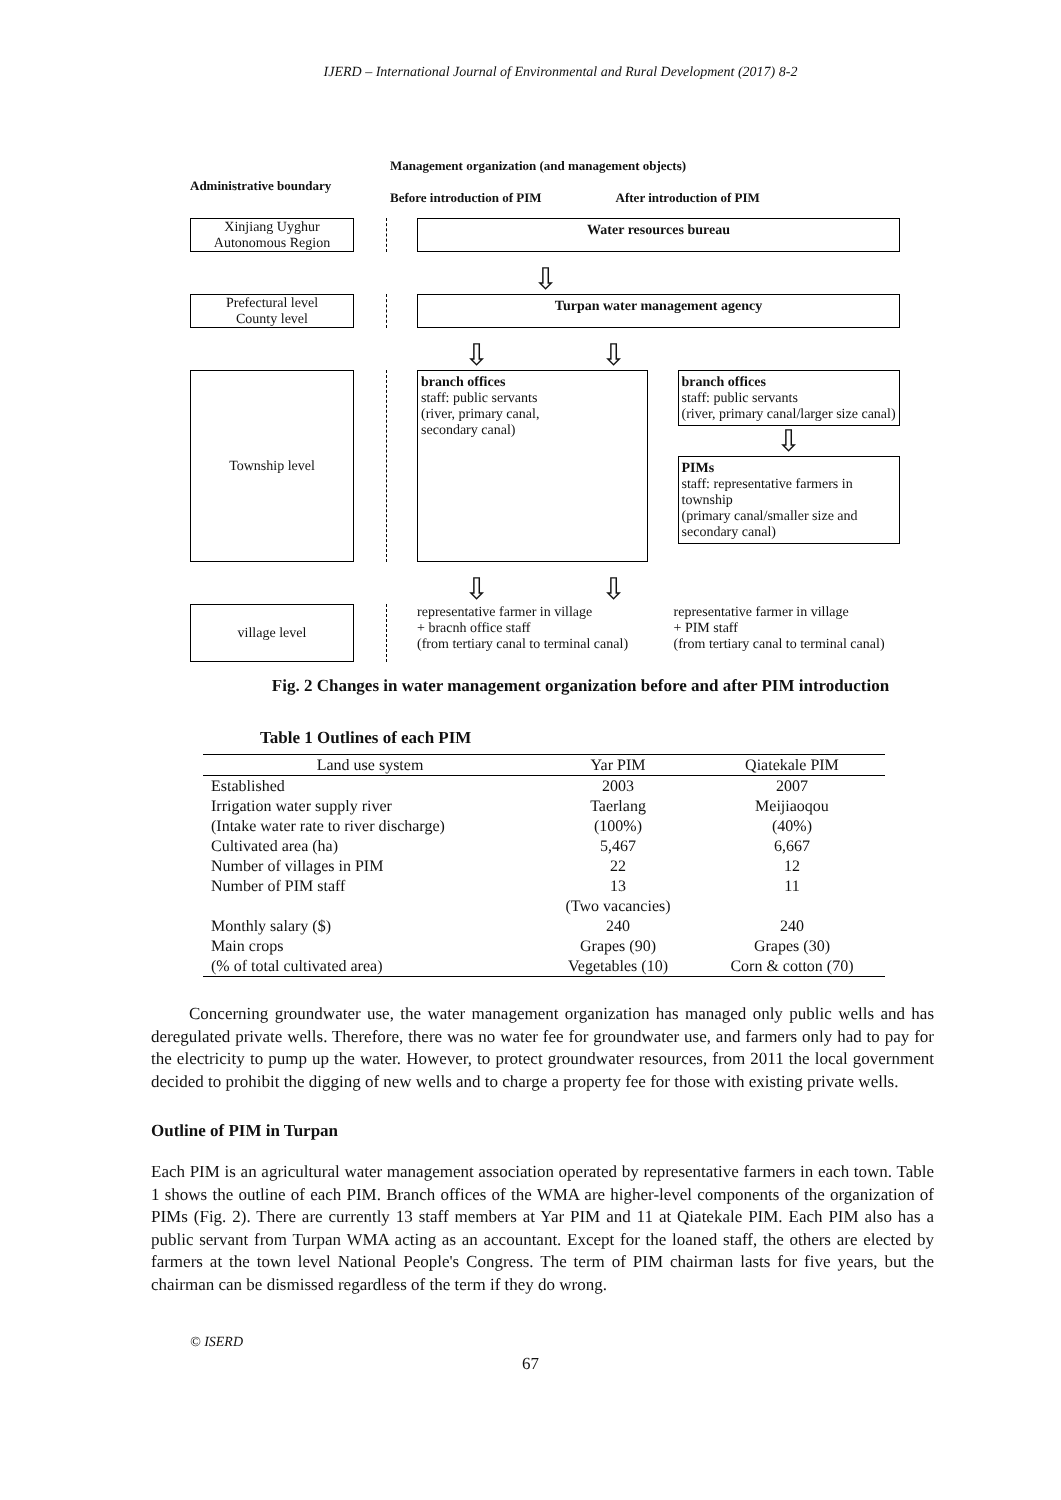IJERD – International Journal of Environmental and Rural Development (2017) 8-2
Administrative boundary
Management organization (and management objects)
Before introduction of PIM After introduction of PIM
Xinjiang Uyghur
Autonomous Region
Water resources bureau
⇩
Prefectural level
County level
Turpan water management agency
⇩ ⇩
Township level
branch offices
staff: public servants
(river, primary canal,
secondary canal)
branch offices
staff: public servants
(river, primary canal/larger size canal)
⇩
PIMs
staff: representative farmers in township
(primary canal/smaller size and secondary canal)
⇩ ⇩
village level
representative farmer in village
+ bracnh office staff
(from tertiary canal to terminal canal)
representative farmer in village
+ PIM staff
(from tertiary canal to terminal canal)
Fig. 2 Changes in water management organization before and after PIM introduction
Table 1 Outlines of each PIM
| Land use system | Yar PIM | Qiatekale PIM |
| --- | --- | --- |
| Established | 2003 | 2007 |
| Irrigation water supply river | Taerlang | Meijiaoqou |
| (Intake water rate to river discharge) | (100%) | (40%) |
| Cultivated area (ha) | 5,467 | 6,667 |
| Number of villages in PIM | 22 | 12 |
| Number of PIM staff | 13 | 11 |
| | (Two vacancies) | |
| Monthly salary ($) | 240 | 240 |
| Main crops | Grapes (90) | Grapes (30) |
| (% of total cultivated area) | Vegetables (10) | Corn & cotton (70) |
Concerning groundwater use, the water management organization has managed only public wells and has deregulated private wells. Therefore, there was no water fee for groundwater use, and farmers only had to pay for the electricity to pump up the water. However, to protect groundwater resources, from 2011 the local government decided to prohibit the digging of new wells and to charge a property fee for those with existing private wells.
Outline of PIM in Turpan
Each PIM is an agricultural water management association operated by representative farmers in each town. Table 1 shows the outline of each PIM. Branch offices of the WMA are higher-level components of the organization of PIMs (Fig. 2). There are currently 13 staff members at Yar PIM and 11 at Qiatekale PIM. Each PIM also has a public servant from Turpan WMA acting as an accountant. Except for the loaned staff, the others are elected by farmers at the town level National People's Congress. The term of PIM chairman lasts for five years, but the chairman can be dismissed regardless of the term if they do wrong.
© ISERD
67